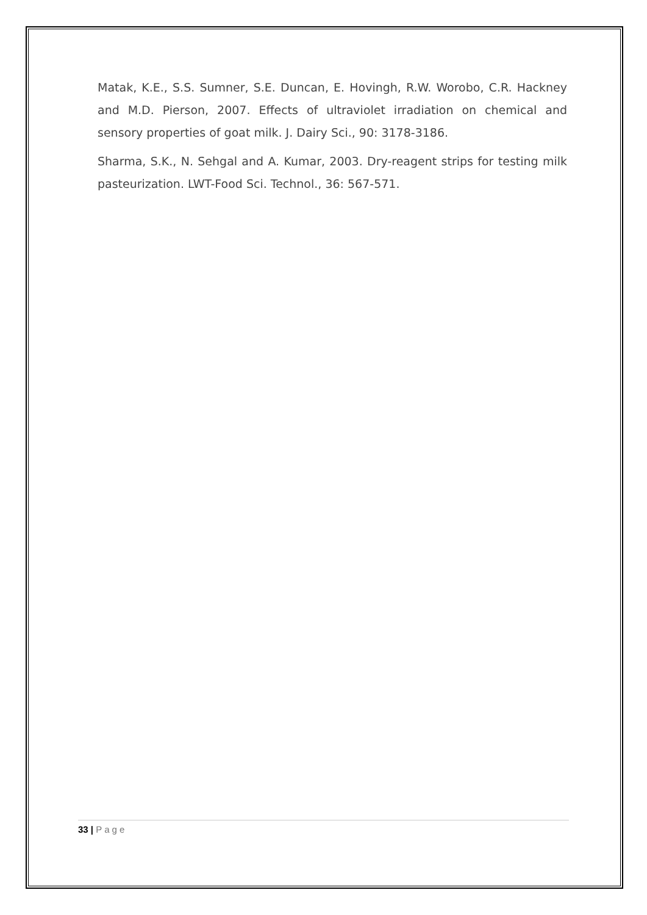Matak, K.E., S.S. Sumner, S.E. Duncan, E. Hovingh, R.W. Worobo, C.R. Hackney and M.D. Pierson, 2007. Effects of ultraviolet irradiation on chemical and sensory properties of goat milk. J. Dairy Sci., 90: 3178-3186.
Sharma, S.K., N. Sehgal and A. Kumar, 2003. Dry-reagent strips for testing milk pasteurization. LWT-Food Sci. Technol., 36: 567-571.
33 | Page